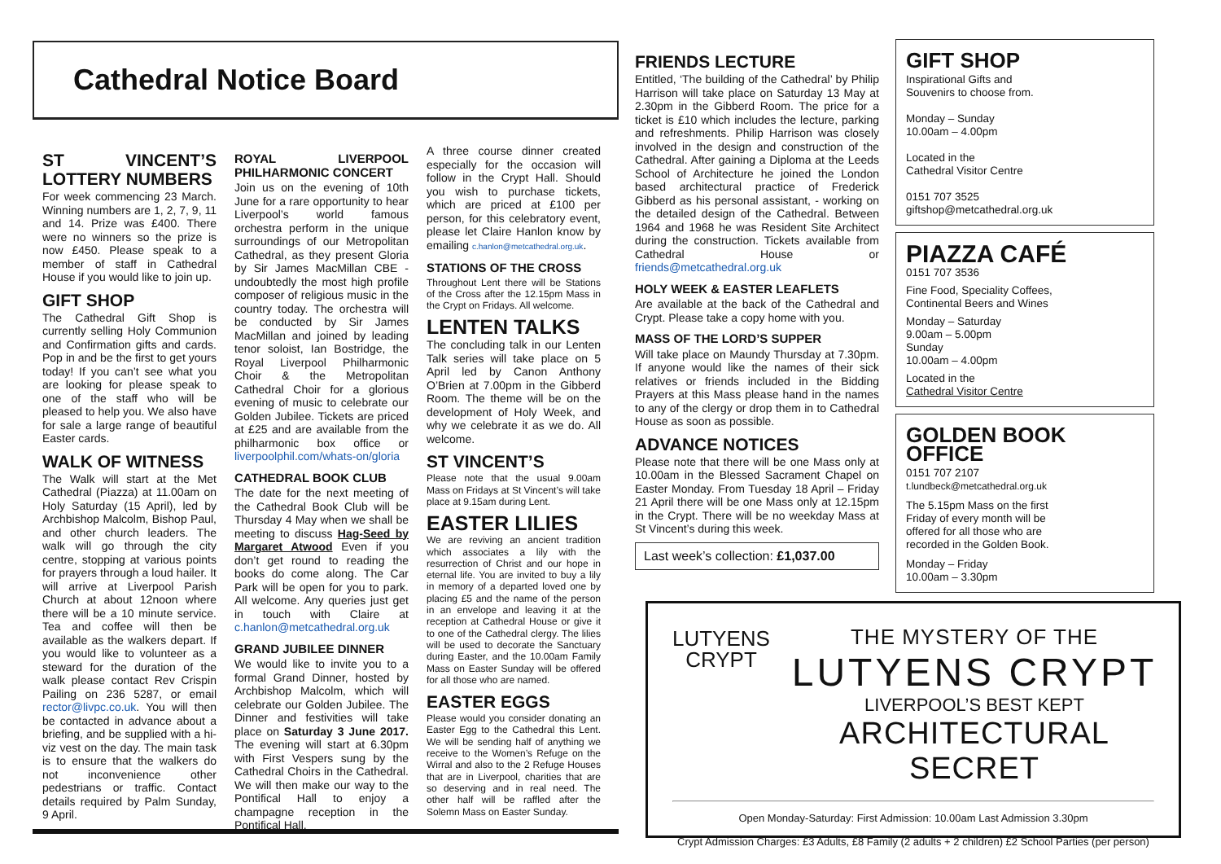Cathedral Notice Board
ST VINCENT’S LOTTERY NUMBERS
For week commencing 23 March. Winning numbers are 1, 2, 7, 9, 11 and 14. Prize was £400. There were no winners so the prize is now £450. Please speak to a member of staff in Cathedral House if you would like to join up.
GIFT SHOP
The Cathedral Gift Shop is currently selling Holy Communion and Confirmation gifts and cards. Pop in and be the first to get yours today! If you can’t see what you are looking for please speak to one of the staff who will be pleased to help you. We also have for sale a large range of beautiful Easter cards.
WALK OF WITNESS
The Walk will start at the Met Cathedral (Piazza) at 11.00am on Holy Saturday (15 April), led by Archbishop Malcolm, Bishop Paul, and other church leaders. The walk will go through the city centre, stopping at various points for prayers through a loud hailer. It will arrive at Liverpool Parish Church at about 12noon where there will be a 10 minute service. Tea and coffee will then be available as the walkers depart. If you would like to volunteer as a steward for the duration of the walk please contact Rev Crispin Pailing on 236 5287, or email rector@livpc.co.uk. You will then be contacted in advance about a briefing, and be supplied with a hi-viz vest on the day. The main task is to ensure that the walkers do not inconvenience other pedestrians or traffic. Contact details required by Palm Sunday, 9 April.
ROYAL LIVERPOOL PHILHARMONIC CONCERT
Join us on the evening of 10th June for a rare opportunity to hear Liverpool’s world famous orchestra perform in the unique surroundings of our Metropolitan Cathedral, as they present Gloria by Sir James MacMillan CBE - undoubtedly the most high profile composer of religious music in the country today. The orchestra will be conducted by Sir James MacMillan and joined by leading tenor soloist, Ian Bostridge, the Royal Liverpool Philharmonic Choir & the Metropolitan Cathedral Choir for a glorious evening of music to celebrate our Golden Jubilee. Tickets are priced at £25 and are available from the philharmonic box office or liverpoolphil.com/whats-on/gloria
CATHEDRAL BOOK CLUB
The date for the next meeting of the Cathedral Book Club will be Thursday 4 May when we shall be meeting to discuss Hag-Seed by Margaret Atwood Even if you don’t get round to reading the books do come along. The Car Park will be open for you to park. All welcome. Any queries just get in touch with Claire at c.hanlon@metcathedral.org.uk
GRAND JUBILEE DINNER
We would like to invite you to a formal Grand Dinner, hosted by Archbishop Malcolm, which will celebrate our Golden Jubilee. The Dinner and festivities will take place on Saturday 3 June 2017. The evening will start at 6.30pm with First Vespers sung by the Cathedral Choirs in the Cathedral. We will then make our way to the Pontifical Hall to enjoy a champagne reception in the Pontifical Hall.
A three course dinner created especially for the occasion will follow in the Crypt Hall. Should you wish to purchase tickets, which are priced at £100 per person, for this celebratory event, please let Claire Hanlon know by emailing c.hanlon@metcathedral.org.uk.
STATIONS OF THE CROSS
Throughout Lent there will be Stations of the Cross after the 12.15pm Mass in the Crypt on Fridays. All welcome.
LENTEN TALKS
The concluding talk in our Lenten Talk series will take place on 5 April led by Canon Anthony O’Brien at 7.00pm in the Gibberd Room. The theme will be on the development of Holy Week, and why we celebrate it as we do. All welcome.
ST VINCENT’S
Please note that the usual 9.00am Mass on Fridays at St Vincent’s will take place at 9.15am during Lent.
EASTER LILIES
We are reviving an ancient tradition which associates a lily with the resurrection of Christ and our hope in eternal life. You are invited to buy a lily in memory of a departed loved one by placing £5 and the name of the person in an envelope and leaving it at the reception at Cathedral House or give it to one of the Cathedral clergy. The lilies will be used to decorate the Sanctuary during Easter, and the 10.00am Family Mass on Easter Sunday will be offered for all those who are named.
EASTER EGGS
Please would you consider donating an Easter Egg to the Cathedral this Lent. We will be sending half of anything we receive to the Women’s Refuge on the Wirral and also to the 2 Refuge Houses that are in Liverpool, charities that are so deserving and in real need. The other half will be raffled after the Solemn Mass on Easter Sunday.
FRIENDS LECTURE
Entitled, ‘The building of the Cathedral’ by Philip Harrison will take place on Saturday 13 May at 2.30pm in the Gibberd Room. The price for a ticket is £10 which includes the lecture, parking and refreshments. Philip Harrison was closely involved in the design and construction of the Cathedral. After gaining a Diploma at the Leeds School of Architecture he joined the London based architectural practice of Frederick Gibberd as his personal assistant, - working on the detailed design of the Cathedral. Between 1964 and 1968 he was Resident Site Architect during the construction. Tickets available from Cathedral House or friends@metcathedral.org.uk
HOLY WEEK & EASTER LEAFLETS
Are available at the back of the Cathedral and Crypt. Please take a copy home with you.
MASS OF THE LORD’S SUPPER
Will take place on Maundy Thursday at 7.30pm. If anyone would like the names of their sick relatives or friends included in the Bidding Prayers at this Mass please hand in the names to any of the clergy or drop them in to Cathedral House as soon as possible.
ADVANCE NOTICES
Please note that there will be one Mass only at 10.00am in the Blessed Sacrament Chapel on Easter Monday. From Tuesday 18 April – Friday 21 April there will be one Mass only at 12.15pm in the Crypt. There will be no weekday Mass at St Vincent’s during this week.
Last week’s collection: £1,037.00
GIFT SHOP
Inspirational Gifts and
Souvenirs to choose from.
Monday – Sunday
10.00am – 4.00pm
Located in the
Cathedral Visitor Centre
0151 707 3525
giftshop@metcathedral.org.uk
PIAZZA CAFÉ
0151 707 3536
Fine Food, Speciality Coffees,
Continental Beers and Wines
Monday – Saturday
9.00am – 5.00pm
Sunday
10.00am – 4.00pm
Located in the
Cathedral Visitor Centre
GOLDEN BOOK OFFICE
0151 707 2107
t.lundbeck@metcathedral.org.uk
The 5.15pm Mass on the first
Friday of every month will be
offered for all those who are
recorded in the Golden Book.
Monday – Friday
10.00am – 3.30pm
LUTYENS
CRYPT
THE MYSTERY OF THE
LUTYENS CRYPT
LIVERPOOL’S BEST KEPT
ARCHITECTURAL SECRET
Open Monday-Saturday: First Admission: 10.00am Last Admission 3.30pm
Crypt Admission Charges: £3 Adults, £8 Family (2 adults + 2 children) £2 School Parties (per person)